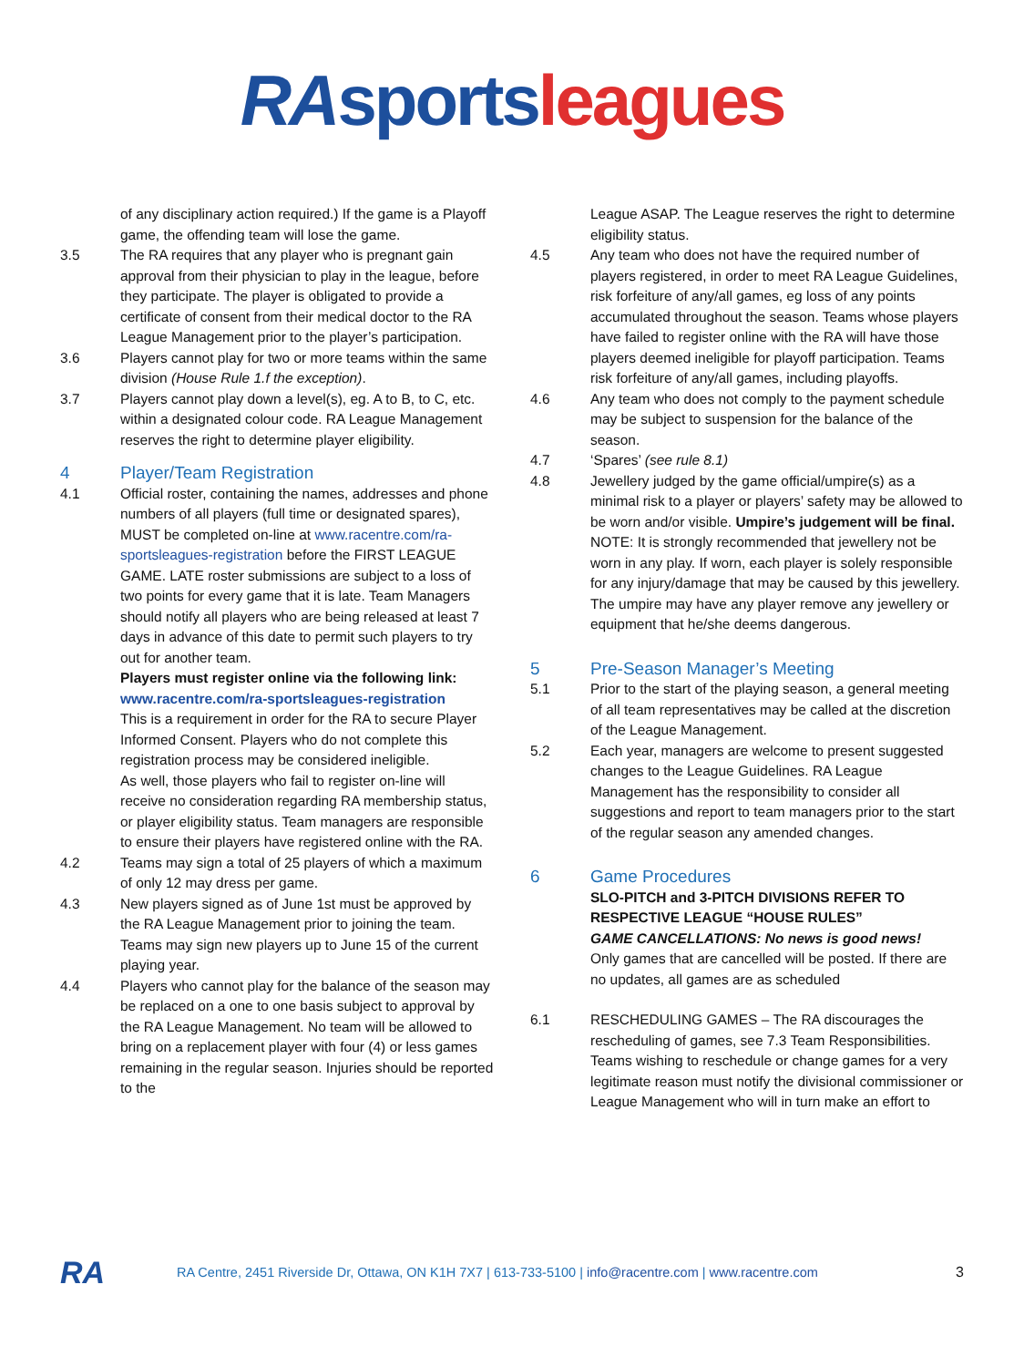RA sports leagues
of any disciplinary action required.) If the game is a Playoff game, the offending team will lose the game.
3.5 The RA requires that any player who is pregnant gain approval from their physician to play in the league, before they participate. The player is obligated to provide a certificate of consent from their medical doctor to the RA League Management prior to the player’s participation.
3.6 Players cannot play for two or more teams within the same division (House Rule 1.f the exception).
3.7 Players cannot play down a level(s), eg. A to B, to C, etc. within a designated colour code. RA League Management reserves the right to determine player eligibility.
4 Player/Team Registration
4.1 Official roster, containing the names, addresses and phone numbers of all players (full time or designated spares), MUST be completed on-line at www.racentre.com/ra-sportsleagues-registration before the FIRST LEAGUE GAME. LATE roster submissions are subject to a loss of two points for every game that it is late. Team Managers should notify all players who are being released at least 7 days in advance of this date to permit such players to try out for another team.
Players must register online via the following link: www.racentre.com/ra-sportsleagues-registration
This is a requirement in order for the RA to secure Player Informed Consent. Players who do not complete this registration process may be considered ineligible.
As well, those players who fail to register on-line will receive no consideration regarding RA membership status, or player eligibility status. Team managers are responsible to ensure their players have registered online with the RA.
4.2 Teams may sign a total of 25 players of which a maximum of only 12 may dress per game.
4.3 New players signed as of June 1st must be approved by the RA League Management prior to joining the team. Teams may sign new players up to June 15 of the current playing year.
4.4 Players who cannot play for the balance of the season may be replaced on a one to one basis subject to approval by the RA League Management. No team will be allowed to bring on a replacement player with four (4) or less games remaining in the regular season. Injuries should be reported to the
League ASAP. The League reserves the right to determine eligibility status.
4.5 Any team who does not have the required number of players registered, in order to meet RA League Guidelines, risk forfeiture of any/all games, eg loss of any points accumulated throughout the season. Teams whose players have failed to register online with the RA will have those players deemed ineligible for playoff participation. Teams risk forfeiture of any/all games, including playoffs.
4.6 Any team who does not comply to the payment schedule may be subject to suspension for the balance of the season.
4.7 ‘Spares’ (see rule 8.1)
4.8 Jewellery judged by the game official/umpire(s) as a minimal risk to a player or players’ safety may be allowed to be worn and/or visible. Umpire’s judgement will be final.
NOTE: It is strongly recommended that jewellery not be worn in any play. If worn, each player is solely responsible for any injury/damage that may be caused by this jewellery. The umpire may have any player remove any jewellery or equipment that he/she deems dangerous.
5 Pre-Season Manager’s Meeting
5.1 Prior to the start of the playing season, a general meeting of all team representatives may be called at the discretion of the League Management.
5.2 Each year, managers are welcome to present suggested changes to the League Guidelines. RA League Management has the responsibility to consider all suggestions and report to team managers prior to the start of the regular season any amended changes.
6 Game Procedures
SLO-PITCH and 3-PITCH DIVISIONS REFER TO RESPECTIVE LEAGUE “HOUSE RULES”
GAME CANCELLATIONS: No news is good news!
Only games that are cancelled will be posted. If there are no updates, all games are as scheduled
6.1 RESCHEDULING GAMES – The RA discourages the rescheduling of games, see 7.3 Team Responsibilities. Teams wishing to reschedule or change games for a very legitimate reason must notify the divisional commissioner or League Management who will in turn make an effort to
RA RA Centre, 2451 Riverside Dr, Ottawa, ON K1H 7X7 | 613-733-5100 | info@racentre.com | www.racentre.com 3